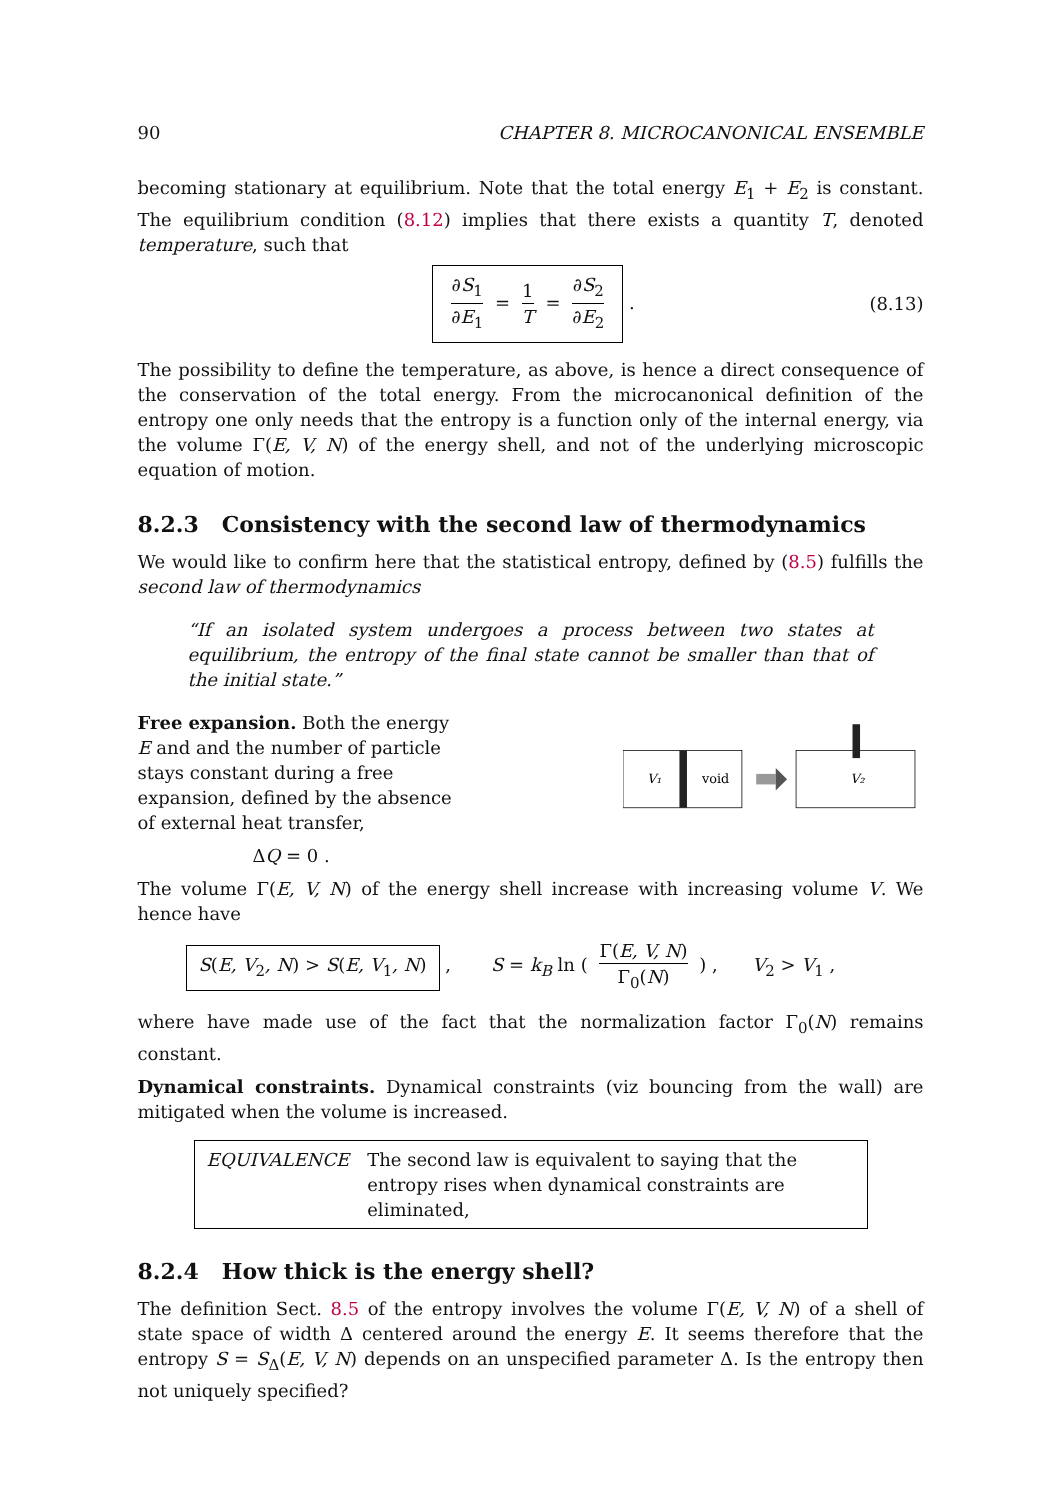90 CHAPTER 8. MICROCANONICAL ENSEMBLE
becoming stationary at equilibrium. Note that the total energy E<sub>1</sub> + E<sub>2</sub> is constant. The equilibrium condition (8.12) implies that there exists a quantity T, denoted temperature, such that
∂S<sub>1</sub> ∂E<sub>1</sub> = 1 T = ∂S<sub>2</sub> ∂E<sub>2</sub> . (8.13)
The possibility to define the temperature, as above, is hence a direct consequence of the conservation of the total energy. From the microcanonical definition of the entropy one only needs that the entropy is a function only of the internal energy, via the volume Γ(E, V, N) of the energy shell, and not of the underlying microscopic equation of motion.
8.2.3 Consistency with the second law of thermodynamics
We would like to confirm here that the statistical entropy, defined by (8.5) fulfills the second law of thermodynamics
“If an isolated system undergoes a process between two states at equilibrium, the entropy of the final state cannot be smaller than that of the initial state.”
Free expansion. Both the energy E and and the number of particle stays constant during a free expansion, defined by the absence of external heat transfer,
ΔQ = 0 .
V₁
void
V₂
The volume Γ(E, V, N) of the energy shell increase with increasing volume V. We hence have
S(E, V<sub>2</sub>, N) > S(E, V<sub>1</sub>, N) , S = k<sub>B</sub> ln ( Γ(E, V, N) Γ<sub>0</sub>(N) ) , V<sub>2</sub> > V<sub>1</sub> ,
where have made use of the fact that the normalization factor Γ<sub>0</sub>(N) remains constant.
Dynamical constraints. Dynamical constraints (viz bouncing from the wall) are mitigated when the volume is increased.
EQUIVALENCE The second law is equivalent to saying that the entropy rises when dynamical constraints are eliminated,
8.2.4 How thick is the energy shell?
The definition Sect. 8.5 of the entropy involves the volume Γ(E, V, N) of a shell of state space of width Δ centered around the energy E. It seems therefore that the entropy S = S<sub>Δ</sub>(E, V, N) depends on an unspecified parameter Δ. Is the entropy then not uniquely specified?